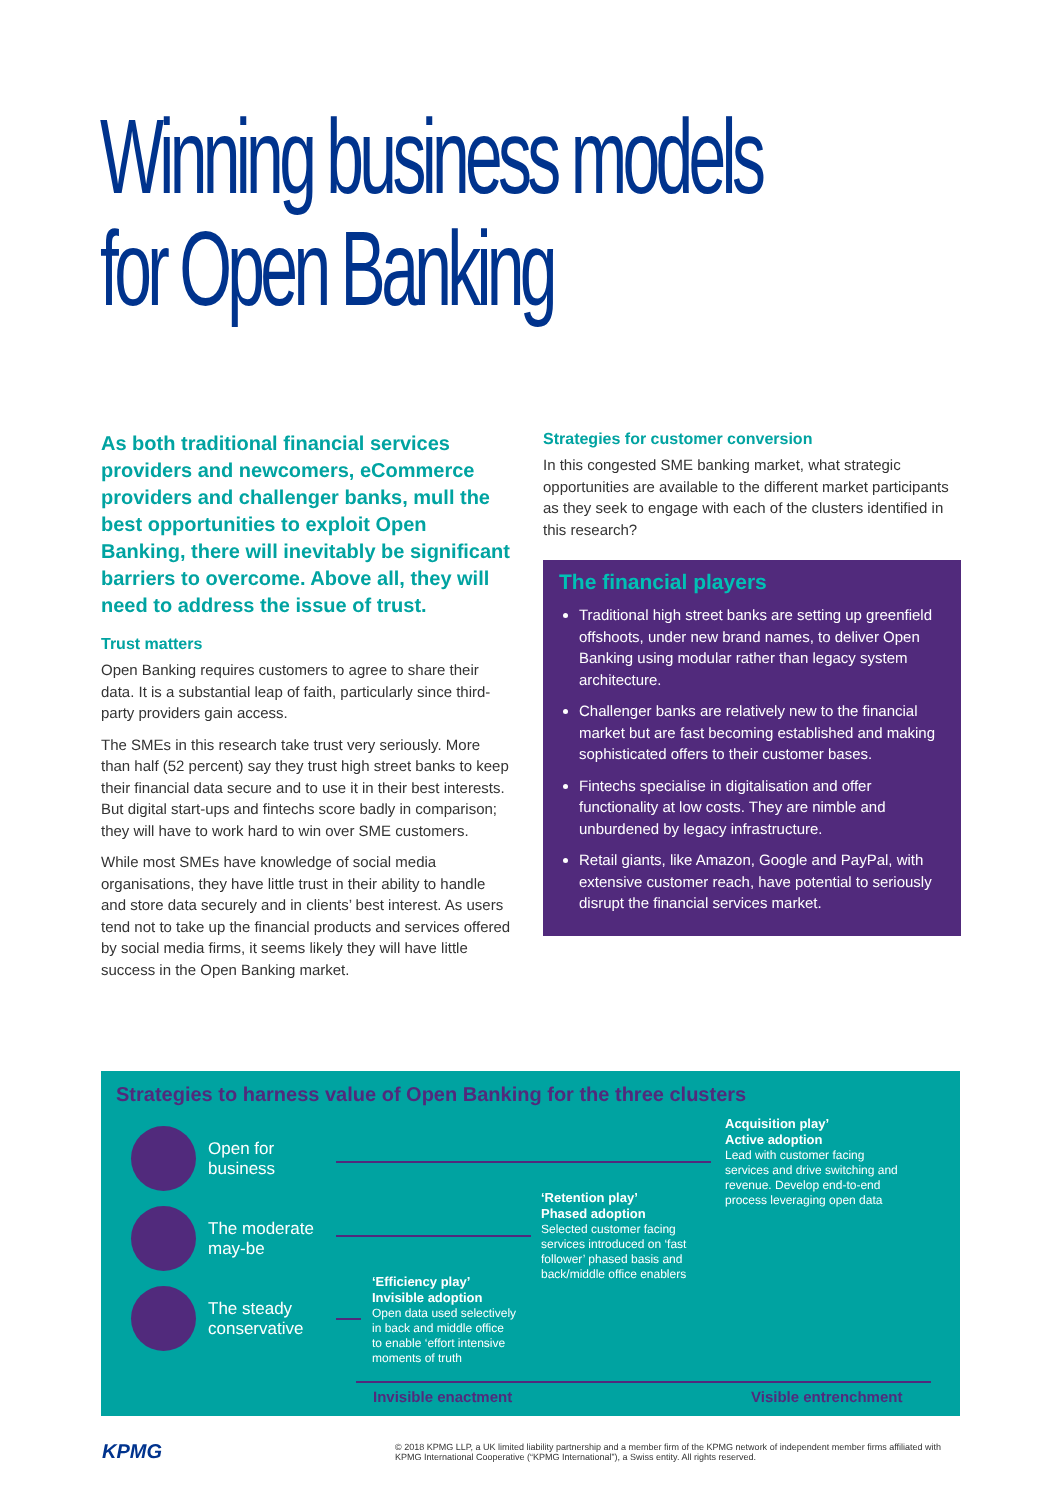Winning business models
for Open Banking
As both traditional financial services providers and newcomers, eCommerce providers and challenger banks, mull the best opportunities to exploit Open Banking, there will inevitably be significant barriers to overcome. Above all, they will need to address the issue of trust.
Trust matters
Open Banking requires customers to agree to share their data. It is a substantial leap of faith, particularly since third-party providers gain access.
The SMEs in this research take trust very seriously. More than half (52 percent) say they trust high street banks to keep their financial data secure and to use it in their best interests. But digital start-ups and fintechs score badly in comparison; they will have to work hard to win over SME customers.
While most SMEs have knowledge of social media organisations, they have little trust in their ability to handle and store data securely and in clients’ best interest. As users tend not to take up the financial products and services offered by social media firms, it seems likely they will have little success in the Open Banking market.
Strategies for customer conversion
In this congested SME banking market, what strategic opportunities are available to the different market participants as they seek to engage with each of the clusters identified in this research?
The financial players
Traditional high street banks are setting up greenfield offshoots, under new brand names, to deliver Open Banking using modular rather than legacy system architecture.
Challenger banks are relatively new to the financial market but are fast becoming established and making sophisticated offers to their customer bases.
Fintechs specialise in digitalisation and offer functionality at low costs. They are nimble and unburdened by legacy infrastructure.
Retail giants, like Amazon, Google and PayPal, with extensive customer reach, have potential to seriously disrupt the financial services market.
Strategies to harness value of Open Banking for the three clusters
Open for
business
The moderate
may-be
The steady
conservative
Acquisition play’
Active adoption
Lead with customer facing
services and drive switching and
revenue. Develop end-to-end
process leveraging open data
‘Retention play’
Phased adoption
Selected customer facing
services introduced on ‘fast
follower’ phased basis and
back/middle office enablers
‘Efficiency play’
Invisible adoption
Open data used selectively
in back and middle office
to enable ‘effort intensive
moments of truth
Invisible enactment Visible entrenchment
KPMG
© 2018 KPMG LLP, a UK limited liability partnership and a member firm of the KPMG network of independent member firms affiliated with KPMG International Cooperative (“KPMG International”), a Swiss entity. All rights reserved.